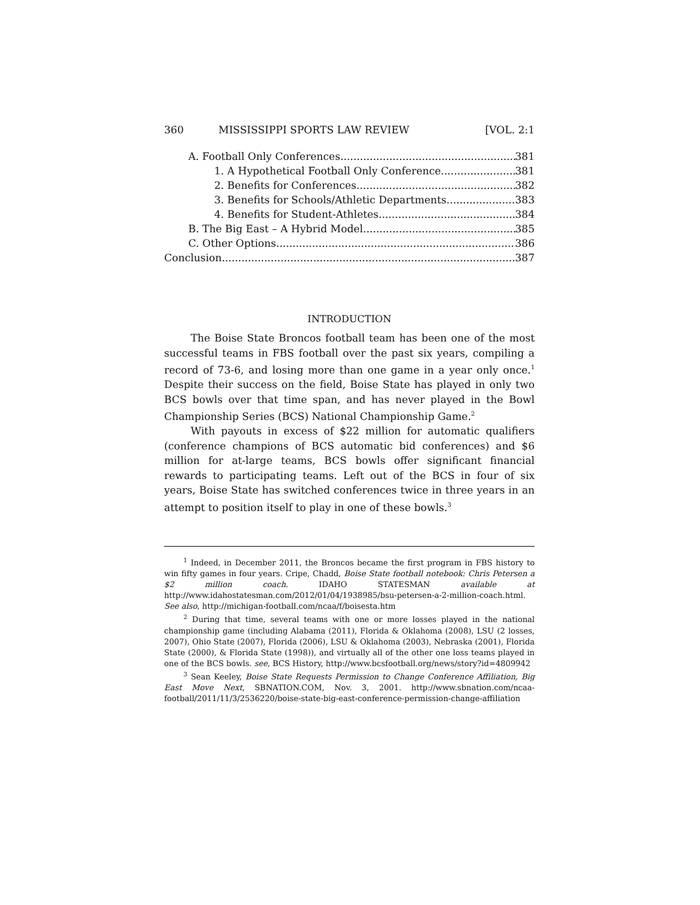360 MISSISSIPPI SPORTS LAW REVIEW [VOL. 2:1
A. Football Only Conferences 381
1. A Hypothetical Football Only Conference 381
2. Benefits for Conferences 382
3. Benefits for Schools/Athletic Departments 383
4. Benefits for Student-Athletes 384
B. The Big East – A Hybrid Model 385
C. Other Options 386
Conclusion 387
INTRODUCTION
The Boise State Broncos football team has been one of the most successful teams in FBS football over the past six years, compiling a record of 73-6, and losing more than one game in a year only once.<sup>1</sup> Despite their success on the field, Boise State has played in only two BCS bowls over that time span, and has never played in the Bowl Championship Series (BCS) National Championship Game.<sup>2</sup>
With payouts in excess of $22 million for automatic qualifiers (conference champions of BCS automatic bid conferences) and $6 million for at-large teams, BCS bowls offer significant financial rewards to participating teams. Left out of the BCS in four of six years, Boise State has switched conferences twice in three years in an attempt to position itself to play in one of these bowls.<sup>3</sup>
<sup>1</sup> Indeed, in December 2011, the Broncos became the first program in FBS history to win fifty games in four years. Cripe, Chadd, Boise State football notebook: Chris Petersen a $2 million coach. IDAHO STATESMAN available at http://www.idahostatesman.com/2012/01/04/1938985/bsu-petersen-a-2-million-coach.html. See also, http://michigan-football.com/ncaa/f/boisesta.htm
<sup>2</sup> During that time, several teams with one or more losses played in the national championship game (including Alabama (2011), Florida & Oklahoma (2008), LSU (2 losses, 2007), Ohio State (2007), Florida (2006), LSU & Oklahoma (2003), Nebraska (2001), Florida State (2000), & Florida State (1998)), and virtually all of the other one loss teams played in one of the BCS bowls. see, BCS History, http://www.bcsfootball.org/news/story?id=4809942
<sup>3</sup> Sean Keeley, Boise State Requests Permission to Change Conference Affiliation, Big East Move Next, SBNATION.COM, Nov. 3, 2001. http://www.sbnation.com/ncaa-football/2011/11/3/2536220/boise-state-big-east-conference-permission-change-affiliation